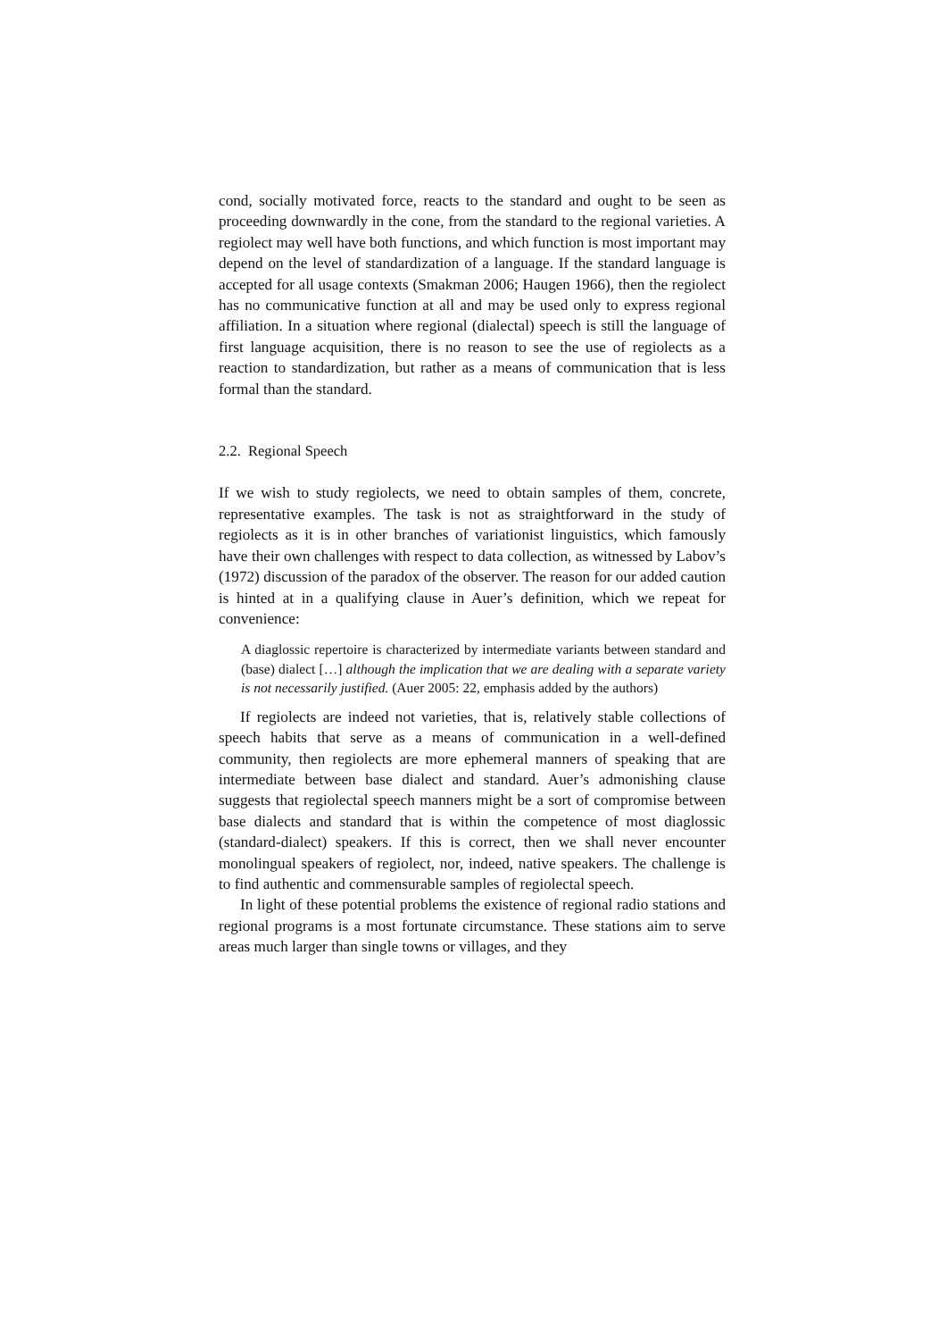cond, socially motivated force, reacts to the standard and ought to be seen as proceeding downwardly in the cone, from the standard to the regional varieties. A regiolect may well have both functions, and which function is most important may depend on the level of standardization of a language. If the standard language is accepted for all usage contexts (Smakman 2006; Haugen 1966), then the regiolect has no communicative function at all and may be used only to express regional affiliation. In a situation where regional (dialectal) speech is still the language of first language acquisition, there is no reason to see the use of regiolects as a reaction to standardization, but rather as a means of communication that is less formal than the standard.
2.2. Regional Speech
If we wish to study regiolects, we need to obtain samples of them, concrete, representative examples. The task is not as straightforward in the study of regiolects as it is in other branches of variationist linguistics, which famously have their own challenges with respect to data collection, as witnessed by Labov’s (1972) discussion of the paradox of the observer. The reason for our added caution is hinted at in a qualifying clause in Auer’s definition, which we repeat for convenience:
A diaglossic repertoire is characterized by intermediate variants between standard and (base) dialect […] although the implication that we are dealing with a separate variety is not necessarily justified. (Auer 2005: 22, emphasis added by the authors)
If regiolects are indeed not varieties, that is, relatively stable collections of speech habits that serve as a means of communication in a well-defined community, then regiolects are more ephemeral manners of speaking that are intermediate between base dialect and standard. Auer’s admonishing clause suggests that regiolectal speech manners might be a sort of compromise between base dialects and standard that is within the competence of most diaglossic (standard-dialect) speakers. If this is correct, then we shall never encounter monolingual speakers of regiolect, nor, indeed, native speakers. The challenge is to find authentic and commensurable samples of regiolectal speech.
In light of these potential problems the existence of regional radio stations and regional programs is a most fortunate circumstance. These stations aim to serve areas much larger than single towns or villages, and they